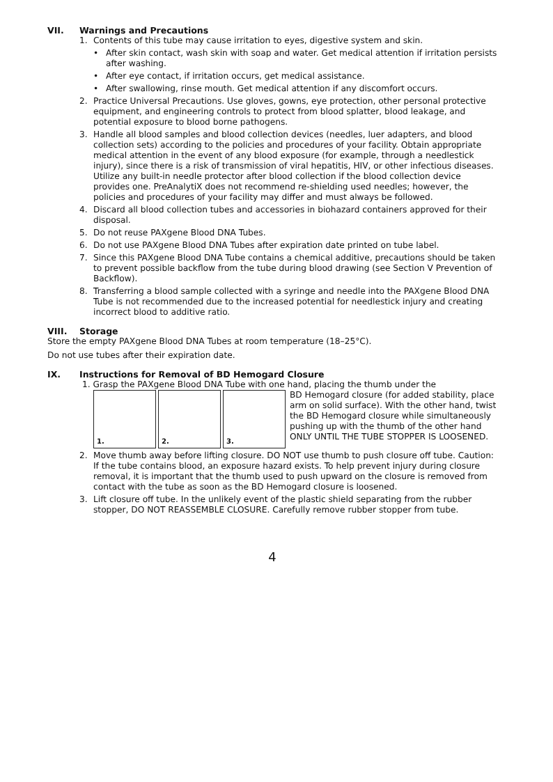VII. Warnings and Precautions
1. Contents of this tube may cause irritation to eyes, digestive system and skin.
• After skin contact, wash skin with soap and water. Get medical attention if irritation persists after washing.
• After eye contact, if irritation occurs, get medical assistance.
• After swallowing, rinse mouth. Get medical attention if any discomfort occurs.
2. Practice Universal Precautions. Use gloves, gowns, eye protection, other personal protective equipment, and engineering controls to protect from blood splatter, blood leakage, and potential exposure to blood borne pathogens.
3. Handle all blood samples and blood collection devices (needles, luer adapters, and blood collection sets) according to the policies and procedures of your facility. Obtain appropriate medical attention in the event of any blood exposure (for example, through a needlestick injury), since there is a risk of transmission of viral hepatitis, HIV, or other infectious diseases. Utilize any built-in needle protector after blood collection if the blood collection device provides one. PreAnalytiX does not recommend re-shielding used needles; however, the policies and procedures of your facility may differ and must always be followed.
4. Discard all blood collection tubes and accessories in biohazard containers approved for their disposal.
5. Do not reuse PAXgene Blood DNA Tubes.
6. Do not use PAXgene Blood DNA Tubes after expiration date printed on tube label.
7. Since this PAXgene Blood DNA Tube contains a chemical additive, precautions should be taken to prevent possible backflow from the tube during blood drawing (see Section V Prevention of Backflow).
8. Transferring a blood sample collected with a syringe and needle into the PAXgene Blood DNA Tube is not recommended due to the increased potential for needlestick injury and creating incorrect blood to additive ratio.
VIII. Storage
Store the empty PAXgene Blood DNA Tubes at room temperature (18–25°C).
Do not use tubes after their expiration date.
IX. Instructions for Removal of BD Hemogard Closure
1. Grasp the PAXgene Blood DNA Tube with one hand, placing the thumb under the
1.
2.
3.
BD Hemogard closure (for added stability, place arm on solid surface). With the other hand, twist the BD Hemogard closure while simultaneously pushing up with the thumb of the other hand ONLY UNTIL THE TUBE STOPPER IS LOOSENED.
2. Move thumb away before lifting closure. DO NOT use thumb to push closure off tube. Caution: If the tube contains blood, an exposure hazard exists. To help prevent injury during closure removal, it is important that the thumb used to push upward on the closure is removed from contact with the tube as soon as the BD Hemogard closure is loosened.
3. Lift closure off tube. In the unlikely event of the plastic shield separating from the rubber stopper, DO NOT REASSEMBLE CLOSURE. Carefully remove rubber stopper from tube.
4